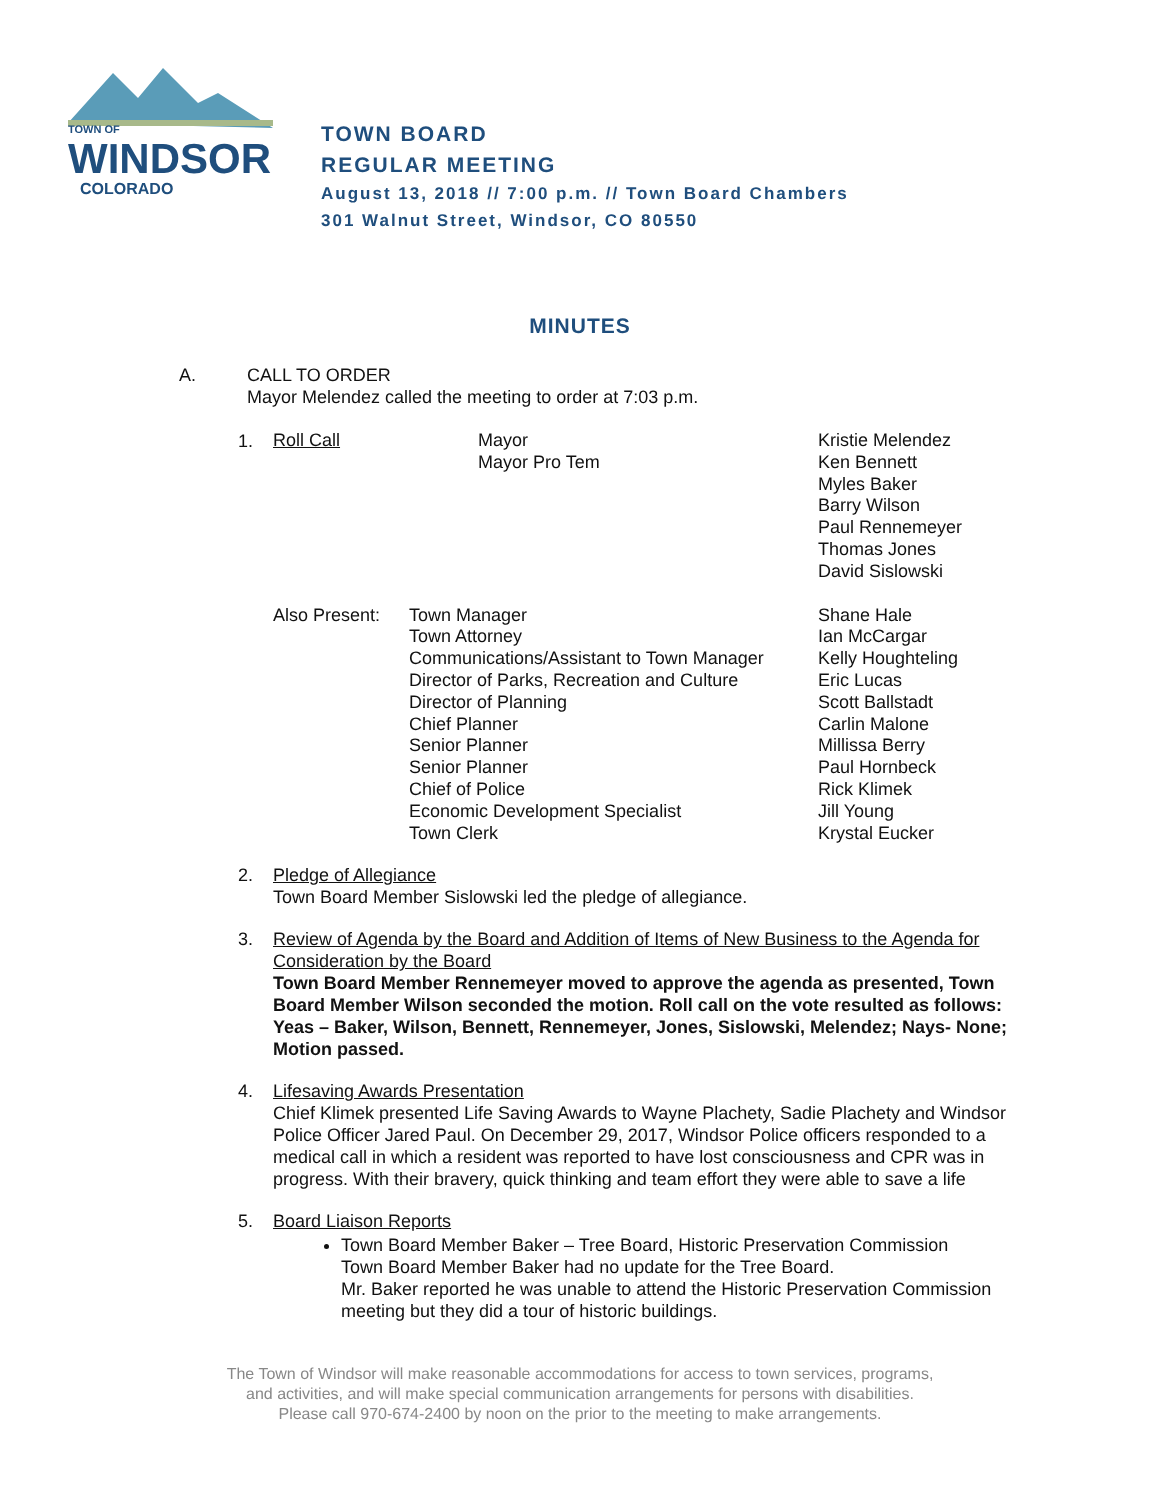TOWN OF
WINDSOR
COLORADO
TOWN BOARD
REGULAR MEETING
August 13, 2018 // 7:00 p.m. // Town Board Chambers
301 Walnut Street, Windsor, CO 80550
MINUTES
A. CALL TO ORDER
Mayor Melendez called the meeting to order at 7:03 p.m.
1.
| Roll Call | Mayor Mayor Pro Tem | Kristie Melendez Ken Bennett Myles Baker Barry Wilson Paul Rennemeyer Thomas Jones David Sislowski |
| Also Present: | Town Manager Town Attorney Communications/Assistant to Town Manager Director of Parks, Recreation and Culture Director of Planning Chief Planner Senior Planner Senior Planner Chief of Police Economic Development Specialist Town Clerk | Shane Hale Ian McCargar Kelly Houghteling Eric Lucas Scott Ballstadt Carlin Malone Millissa Berry Paul Hornbeck Rick Klimek Jill Young Krystal Eucker |
2. Pledge of Allegiance
Town Board Member Sislowski led the pledge of allegiance.
3. Review of Agenda by the Board and Addition of Items of New Business to the Agenda for Consideration by the Board
Town Board Member Rennemeyer moved to approve the agenda as presented, Town Board Member Wilson seconded the motion. Roll call on the vote resulted as follows: Yeas – Baker, Wilson, Bennett, Rennemeyer, Jones, Sislowski, Melendez; Nays- None; Motion passed.
4. Lifesaving Awards Presentation
Chief Klimek presented Life Saving Awards to Wayne Plachety, Sadie Plachety and Windsor Police Officer Jared Paul. On December 29, 2017, Windsor Police officers responded to a medical call in which a resident was reported to have lost consciousness and CPR was in progress. With their bravery, quick thinking and team effort they were able to save a life
5. Board Liaison Reports
Town Board Member Baker – Tree Board, Historic Preservation Commission
Town Board Member Baker had no update for the Tree Board.
Mr. Baker reported he was unable to attend the Historic Preservation Commission meeting but they did a tour of historic buildings.
The Town of Windsor will make reasonable accommodations for access to town services, programs,
and activities, and will make special communication arrangements for persons with disabilities.
Please call 970-674-2400 by noon on the prior to the meeting to make arrangements.